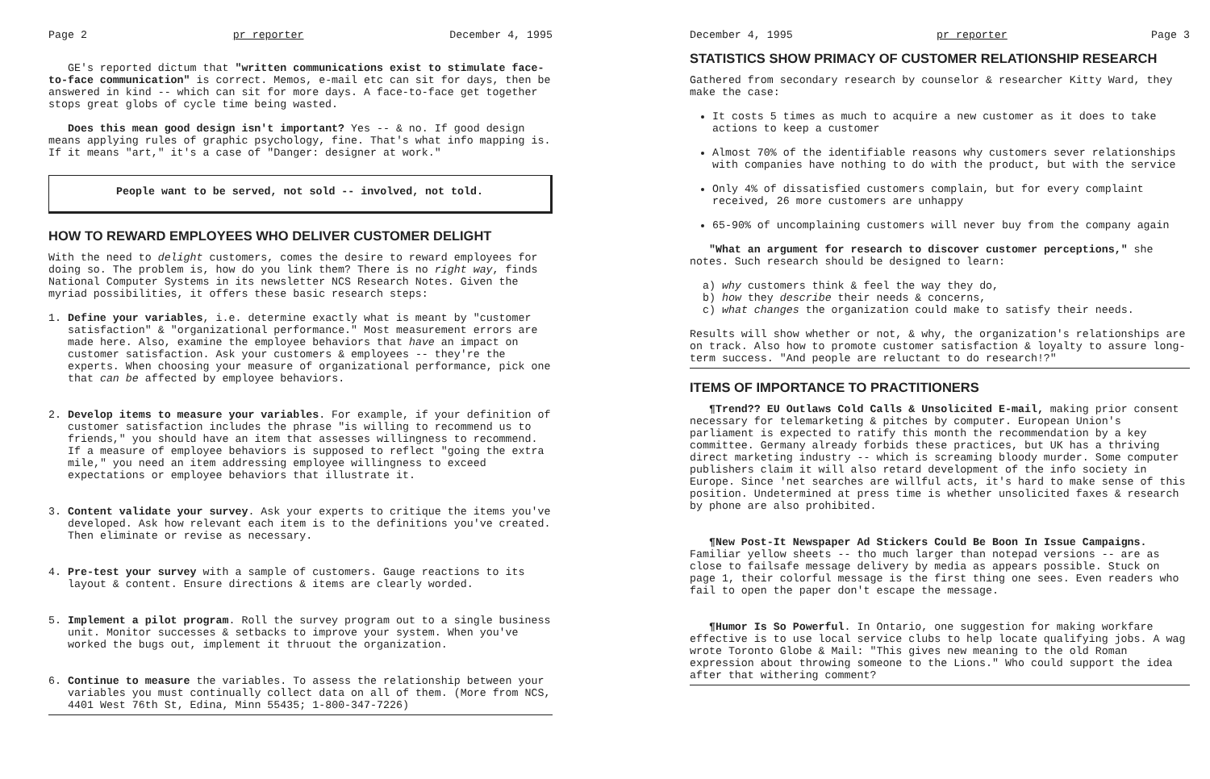Page 2 pr reporter December 4, 1995
GE's reported dictum that "written communications exist to stimulate face-to-face communication" is correct. Memos, e-mail etc can sit for days, then be answered in kind -- which can sit for more days. A face-to-face get together stops great globs of cycle time being wasted.
Does this mean good design isn't important? Yes -- & no. If good design means applying rules of graphic psychology, fine. That's what info mapping is. If it means "art," it's a case of "Danger: designer at work."
People want to be served, not sold -- involved, not told.
HOW TO REWARD EMPLOYEES WHO DELIVER CUSTOMER DELIGHT
With the need to delight customers, comes the desire to reward employees for doing so. The problem is, how do you link them? There is no right way, finds National Computer Systems in its newsletter NCS Research Notes. Given the myriad possibilities, it offers these basic research steps:
1. Define your variables, i.e. determine exactly what is meant by "customer satisfaction" & "organizational performance." Most measurement errors are made here. Also, examine the employee behaviors that have an impact on customer satisfaction. Ask your customers & employees -- they're the experts. When choosing your measure of organizational performance, pick one that can be affected by employee behaviors.
2. Develop items to measure your variables. For example, if your definition of customer satisfaction includes the phrase "is willing to recommend us to friends," you should have an item that assesses willingness to recommend. If a measure of employee behaviors is supposed to reflect "going the extra mile," you need an item addressing employee willingness to exceed expectations or employee behaviors that illustrate it.
3. Content validate your survey. Ask your experts to critique the items you've developed. Ask how relevant each item is to the definitions you've created. Then eliminate or revise as necessary.
4. Pre-test your survey with a sample of customers. Gauge reactions to its layout & content. Ensure directions & items are clearly worded.
5. Implement a pilot program. Roll the survey program out to a single business unit. Monitor successes & setbacks to improve your system. When you've worked the bugs out, implement it thruout the organization.
6. Continue to measure the variables. To assess the relationship between your variables you must continually collect data on all of them. (More from NCS, 4401 West 76th St, Edina, Minn 55435; 1-800-347-7226)
December 4, 1995 pr reporter Page 3
STATISTICS SHOW PRIMACY OF CUSTOMER RELATIONSHIP RESEARCH
Gathered from secondary research by counselor & researcher Kitty Ward, they make the case:
It costs 5 times as much to acquire a new customer as it does to take actions to keep a customer
Almost 70% of the identifiable reasons why customers sever relationships with companies have nothing to do with the product, but with the service
Only 4% of dissatisfied customers complain, but for every complaint received, 26 more customers are unhappy
65-90% of uncomplaining customers will never buy from the company again
"What an argument for research to discover customer perceptions," she notes. Such research should be designed to learn:
a) why customers think & feel the way they do,
b) how they describe their needs & concerns,
c) what changes the organization could make to satisfy their needs.
Results will show whether or not, & why, the organization's relationships are on track. Also how to promote customer satisfaction & loyalty to assure long-term success. "And people are reluctant to do research!?"
ITEMS OF IMPORTANCE TO PRACTITIONERS
¶Trend?? EU Outlaws Cold Calls & Unsolicited E-mail, making prior consent necessary for telemarketing & pitches by computer. European Union's parliament is expected to ratify this month the recommendation by a key committee. Germany already forbids these practices, but UK has a thriving direct marketing industry -- which is screaming bloody murder. Some computer publishers claim it will also retard development of the info society in Europe. Since 'net searches are willful acts, it's hard to make sense of this position. Undetermined at press time is whether unsolicited faxes & research by phone are also prohibited.
¶New Post-It Newspaper Ad Stickers Could Be Boon In Issue Campaigns. Familiar yellow sheets -- tho much larger than notepad versions -- are as close to failsafe message delivery by media as appears possible. Stuck on page 1, their colorful message is the first thing one sees. Even readers who fail to open the paper don't escape the message.
¶Humor Is So Powerful. In Ontario, one suggestion for making workfare effective is to use local service clubs to help locate qualifying jobs. A wag wrote Toronto Globe & Mail: "This gives new meaning to the old Roman expression about throwing someone to the Lions." Who could support the idea after that withering comment?